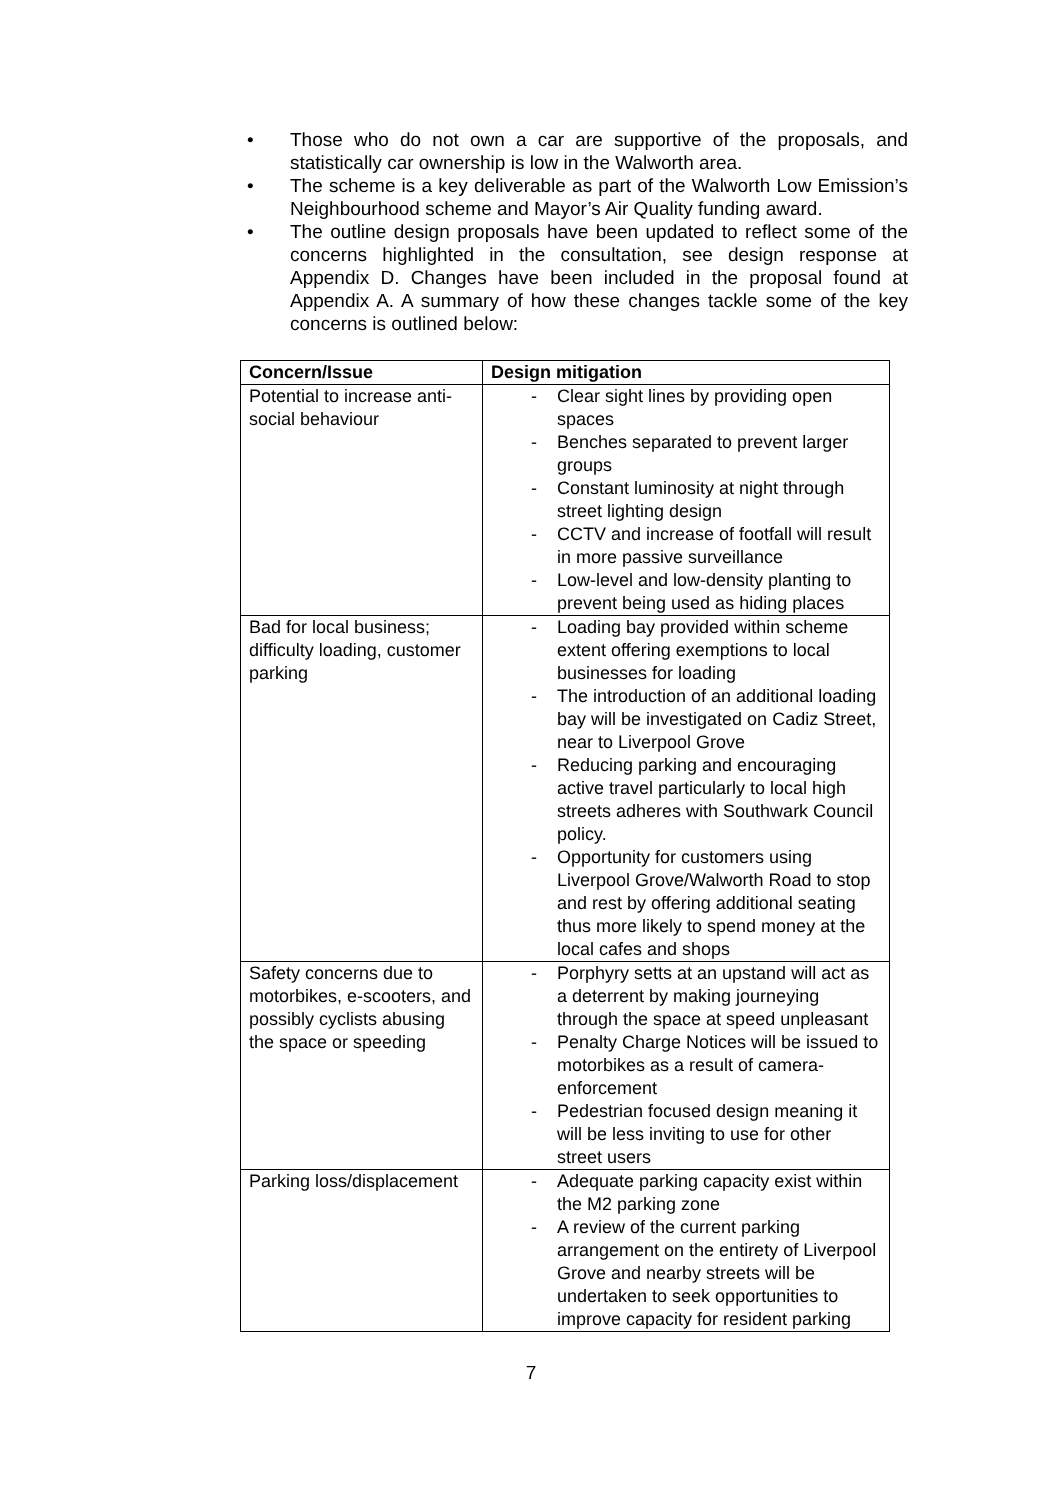• Those who do not own a car are supportive of the proposals, and statistically car ownership is low in the Walworth area.
• The scheme is a key deliverable as part of the Walworth Low Emission’s Neighbourhood scheme and Mayor’s Air Quality funding award.
• The outline design proposals have been updated to reflect some of the concerns highlighted in the consultation, see design response at Appendix D. Changes have been included in the proposal found at Appendix A. A summary of how these changes tackle some of the key concerns is outlined below:
| Concern/Issue | Design mitigation |
| --- | --- |
| Potential to increase anti-social behaviour | - Clear sight lines by providing open spaces - Benches separated to prevent larger groups - Constant luminosity at night through street lighting design - CCTV and increase of footfall will result in more passive surveillance - Low-level and low-density planting to prevent being used as hiding places |
| Bad for local business; difficulty loading, customer parking | - Loading bay provided within scheme extent offering exemptions to local businesses for loading - The introduction of an additional loading bay will be investigated on Cadiz Street, near to Liverpool Grove - Reducing parking and encouraging active travel particularly to local high streets adheres with Southwark Council policy. - Opportunity for customers using Liverpool Grove/Walworth Road to stop and rest by offering additional seating thus more likely to spend money at the local cafes and shops |
| Safety concerns due to motorbikes, e-scooters, and possibly cyclists abusing the space or speeding | - Porphyry setts at an upstand will act as a deterrent by making journeying through the space at speed unpleasant - Penalty Charge Notices will be issued to motorbikes as a result of camera-enforcement - Pedestrian focused design meaning it will be less inviting to use for other street users |
| Parking loss/displacement | - Adequate parking capacity exist within the M2 parking zone - A review of the current parking arrangement on the entirety of Liverpool Grove and nearby streets will be undertaken to seek opportunities to improve capacity for resident parking |
7